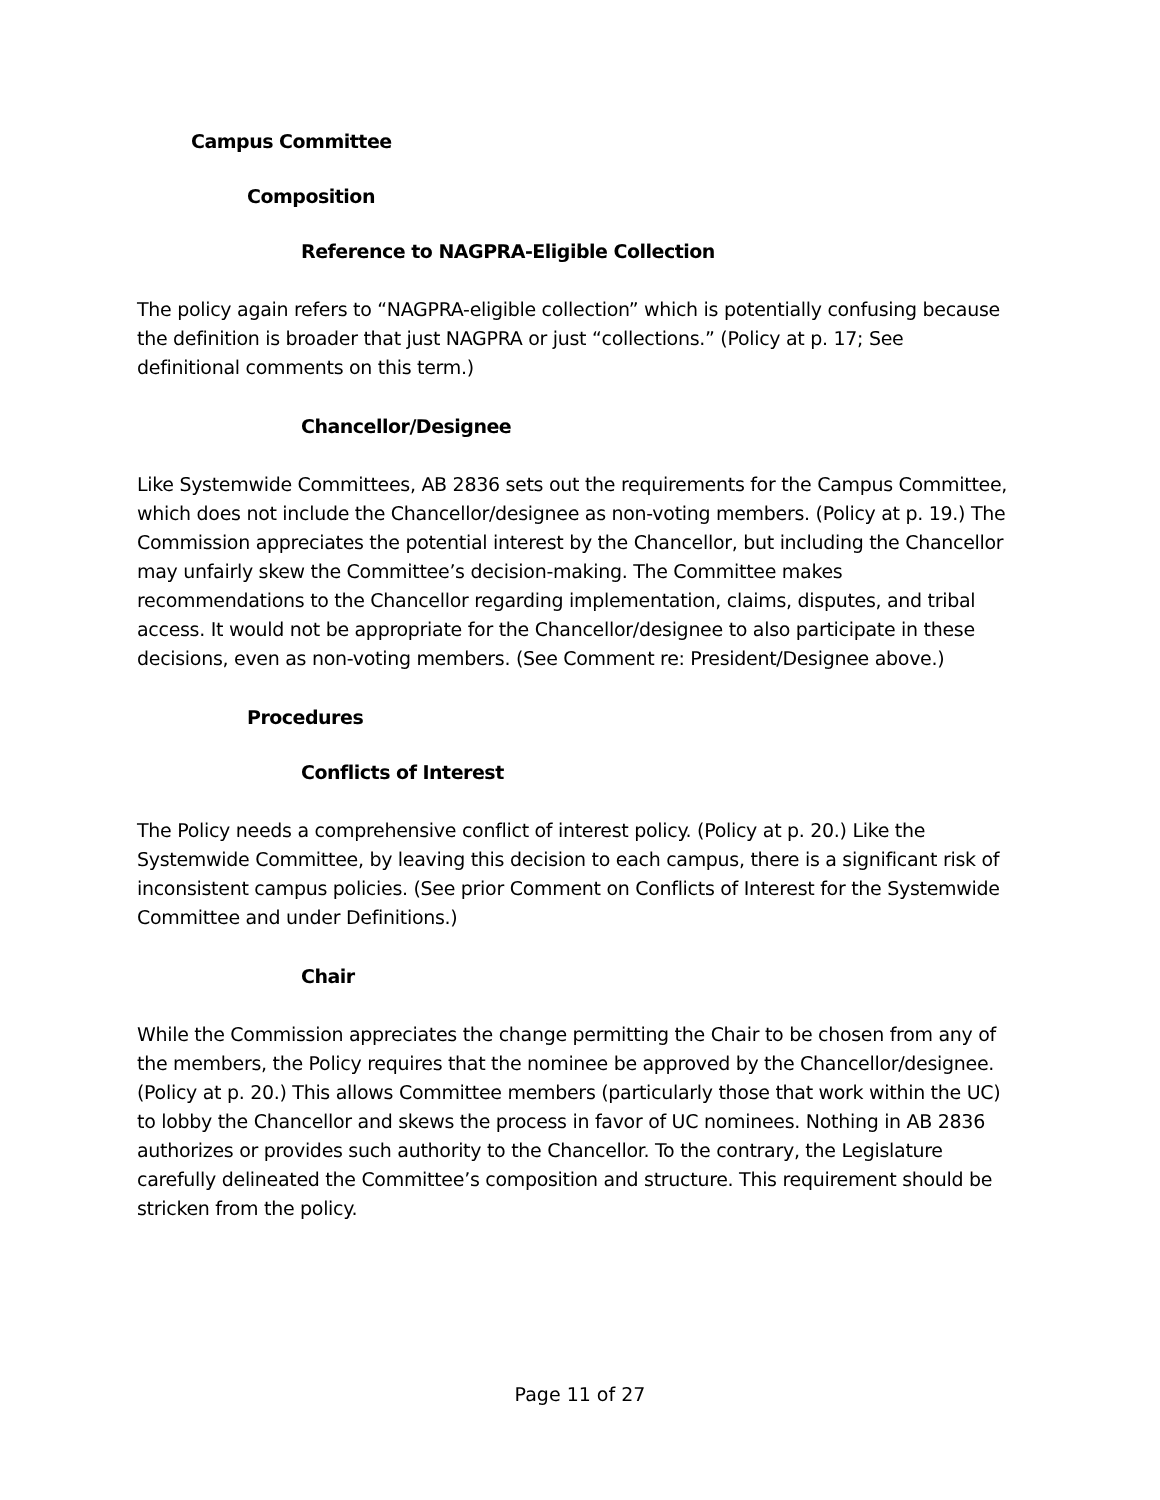Campus Committee
Composition
Reference to NAGPRA-Eligible Collection
The policy again refers to “NAGPRA-eligible collection” which is potentially confusing because the definition is broader that just NAGPRA or just “collections.” (Policy at p. 17; See definitional comments on this term.)
Chancellor/Designee
Like Systemwide Committees, AB 2836 sets out the requirements for the Campus Committee, which does not include the Chancellor/designee as non-voting members. (Policy at p. 19.) The Commission appreciates the potential interest by the Chancellor, but including the Chancellor may unfairly skew the Committee’s decision-making. The Committee makes recommendations to the Chancellor regarding implementation, claims, disputes, and tribal access. It would not be appropriate for the Chancellor/designee to also participate in these decisions, even as non-voting members. (See Comment re: President/Designee above.)
Procedures
Conflicts of Interest
The Policy needs a comprehensive conflict of interest policy. (Policy at p. 20.) Like the Systemwide Committee, by leaving this decision to each campus, there is a significant risk of inconsistent campus policies. (See prior Comment on Conflicts of Interest for the Systemwide Committee and under Definitions.)
Chair
While the Commission appreciates the change permitting the Chair to be chosen from any of the members, the Policy requires that the nominee be approved by the Chancellor/designee. (Policy at p. 20.) This allows Committee members (particularly those that work within the UC) to lobby the Chancellor and skews the process in favor of UC nominees. Nothing in AB 2836 authorizes or provides such authority to the Chancellor. To the contrary, the Legislature carefully delineated the Committee’s composition and structure. This requirement should be stricken from the policy.
Page 11 of 27